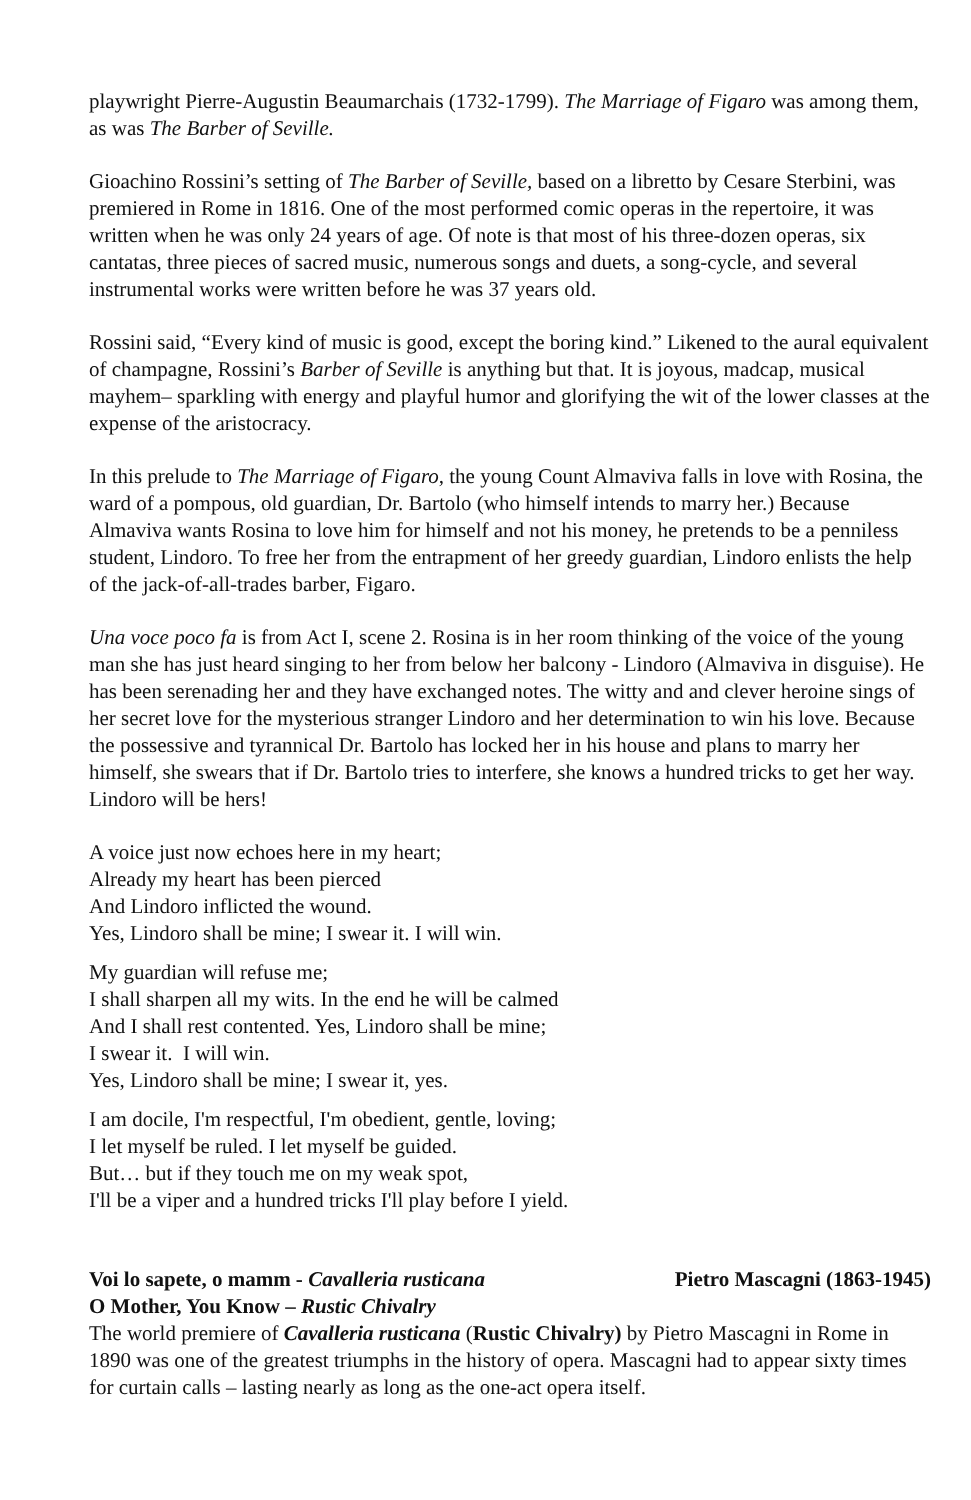playwright Pierre-Augustin Beaumarchais (1732-1799). The Marriage of Figaro was among them, as was The Barber of Seville.
Gioachino Rossini’s setting of The Barber of Seville, based on a libretto by Cesare Sterbini, was premiered in Rome in 1816. One of the most performed comic operas in the repertoire, it was written when he was only 24 years of age. Of note is that most of his three-dozen operas, six cantatas, three pieces of sacred music, numerous songs and duets, a song-cycle, and several instrumental works were written before he was 37 years old.
Rossini said, “Every kind of music is good, except the boring kind.” Likened to the aural equivalent of champagne, Rossini’s Barber of Seville is anything but that. It is joyous, madcap, musical mayhem– sparkling with energy and playful humor and glorifying the wit of the lower classes at the expense of the aristocracy.
In this prelude to The Marriage of Figaro, the young Count Almaviva falls in love with Rosina, the ward of a pompous, old guardian, Dr. Bartolo (who himself intends to marry her.) Because Almaviva wants Rosina to love him for himself and not his money, he pretends to be a penniless student, Lindoro. To free her from the entrapment of her greedy guardian, Lindoro enlists the help of the jack-of-all-trades barber, Figaro.
Una voce poco fa is from Act I, scene 2. Rosina is in her room thinking of the voice of the young man she has just heard singing to her from below her balcony - Lindoro (Almaviva in disguise). He has been serenading her and they have exchanged notes. The witty and and clever heroine sings of her secret love for the mysterious stranger Lindoro and her determination to win his love. Because the possessive and tyrannical Dr. Bartolo has locked her in his house and plans to marry her himself, she swears that if Dr. Bartolo tries to interfere, she knows a hundred tricks to get her way. Lindoro will be hers!
A voice just now echoes here in my heart;
Already my heart has been pierced
And Lindoro inflicted the wound.
Yes, Lindoro shall be mine; I swear it. I will win.
My guardian will refuse me;
I shall sharpen all my wits. In the end he will be calmed
And I shall rest contented. Yes, Lindoro shall be mine;
I swear it. I will win.
Yes, Lindoro shall be mine; I swear it, yes.
I am docile, I'm respectful, I'm obedient, gentle, loving;
I let myself be ruled. I let myself be guided.
But… but if they touch me on my weak spot,
I'll be a viper and a hundred tricks I'll play before I yield.
Voi lo sapete, o mamm - Cavalleria rusticana Pietro Mascagni (1863-1945)
O Mother, You Know – Rustic Chivalry
The world premiere of Cavalleria rusticana (Rustic Chivalry) by Pietro Mascagni in Rome in 1890 was one of the greatest triumphs in the history of opera. Mascagni had to appear sixty times for curtain calls – lasting nearly as long as the one-act opera itself.